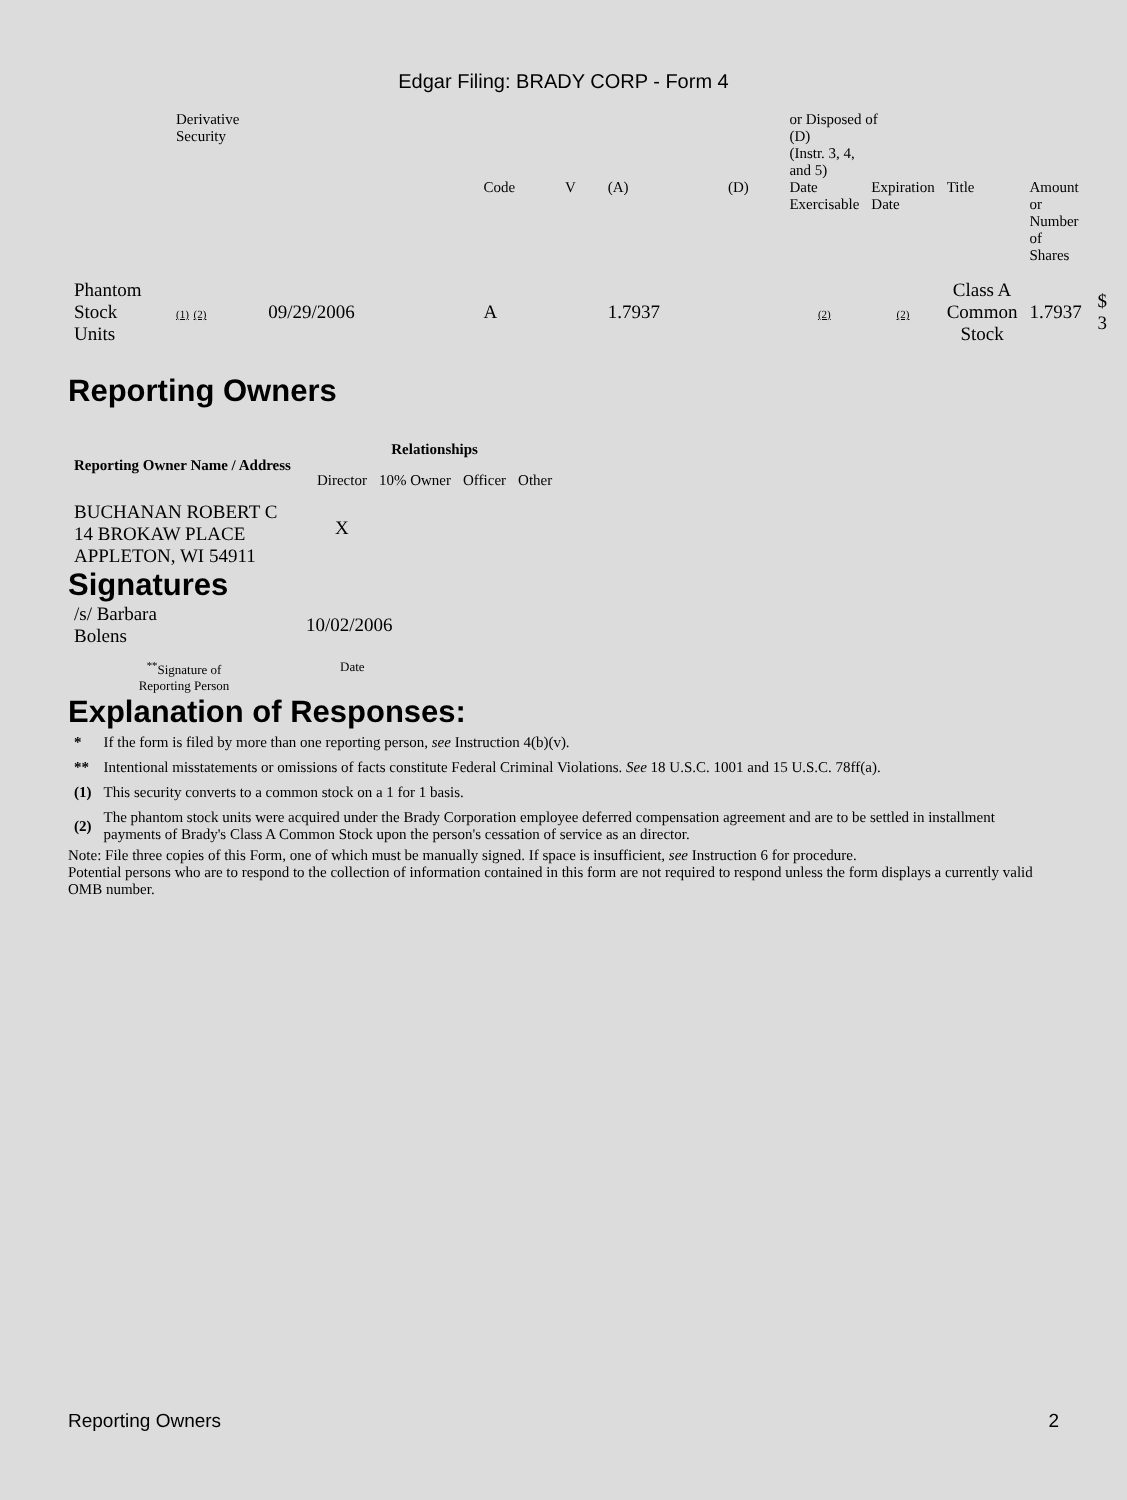Edgar Filing: BRADY CORP - Form 4
| | Derivative Security | | | | | | or Disposed of (D) (Instr. 3, 4, and 5) | | | | |
| | | | Code | V | (A) | (D) | Date Exercisable | Expiration Date | Title | Amount or Number of Shares | |
| Phantom Stock Units | (1) (2) | 09/29/2006 | A | | 1.7937 | | (2) | (2) | Class A Common Stock | 1.7937 | $ 3 |
Reporting Owners
| Reporting Owner Name / Address | Relationships | | | |
| --- | --- | --- | --- | --- |
| | Director | 10% Owner | Officer | Other |
| BUCHANAN ROBERT C 14 BROKAW PLACE APPLETON, WI 54911 | X | | | |
Signatures
| /s/ Barbara Bolens | 10/02/2006 |
| <sup>**</sup> Signature of Reporting Person | Date |
Explanation of Responses:
| * | If the form is filed by more than one reporting person, see Instruction 4(b)(v). |
| ** | Intentional misstatements or omissions of facts constitute Federal Criminal Violations. See 18 U.S.C. 1001 and 15 U.S.C. 78ff(a). |
| (1) | This security converts to a common stock on a 1 for 1 basis. |
| (2) | The phantom stock units were acquired under the Brady Corporation employee deferred compensation agreement and are to be settled in installment payments of Brady's Class A Common Stock upon the person's cessation of service as an director. |
Note: File three copies of this Form, one of which must be manually signed. If space is insufficient, see Instruction 6 for procedure.
Potential persons who are to respond to the collection of information contained in this form are not required to respond unless the form displays a currently valid OMB number.
Reporting Owners 2